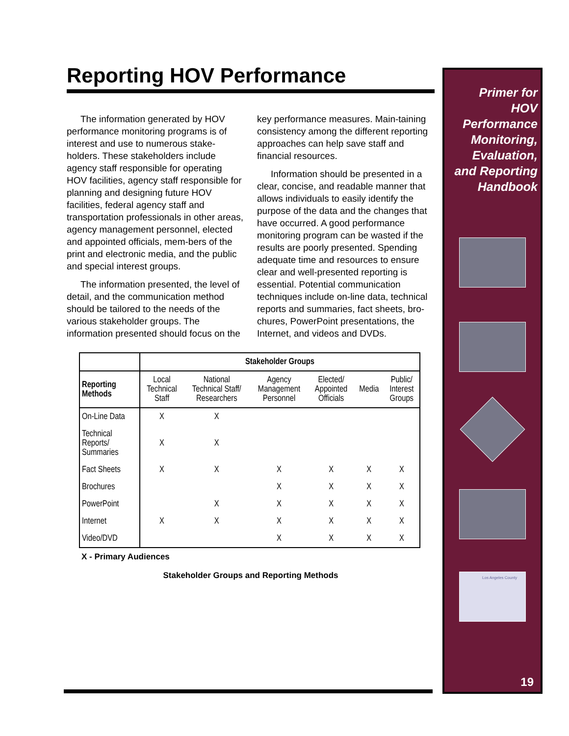Reporting HOV Performance
The information generated by HOV performance monitoring programs is of interest and use to numerous stake-holders. These stakeholders include agency staff responsible for operating HOV facilities, agency staff responsible for planning and designing future HOV facilities, federal agency staff and transportation professionals in other areas, agency management personnel, elected and appointed officials, mem-bers of the print and electronic media, and the public and special interest groups.
The information presented, the level of detail, and the communication method should be tailored to the needs of the various stakeholder groups. The information presented should focus on the key performance measures. Main-taining consistency among the different reporting approaches can help save staff and financial resources.
Information should be presented in a clear, concise, and readable manner that allows individuals to easily identify the purpose of the data and the changes that have occurred. A good performance monitoring program can be wasted if the results are poorly presented. Spending adequate time and resources to ensure clear and well-presented reporting is essential. Potential communication techniques include on-line data, technical reports and summaries, fact sheets, bro-chures, PowerPoint presentations, the Internet, and videos and DVDs.
| | Stakeholder Groups | | | | | |
| --- | --- | --- | --- | --- | --- | --- |
| Reporting Methods | Local Technical Staff | National Technical Staff/ Researchers | Agency Management Personnel | Elected/ Appointed Officials | Media | Public/ Interest Groups |
| On-Line Data | X | X | | | | |
| Technical Reports/ Summaries | X | X | | | | |
| Fact Sheets | X | X | X | X | X | X |
| Brochures | | | X | X | X | X |
| PowerPoint | | X | X | X | X | X |
| Internet | X | X | X | X | X | X |
| Video/DVD | | | X | X | X | X |
X - Primary Audiences
Stakeholder Groups and Reporting Methods
Primer for
HOV
Performance
Monitoring,
Evaluation,
and Reporting
Handbook
Los Angeles County
19